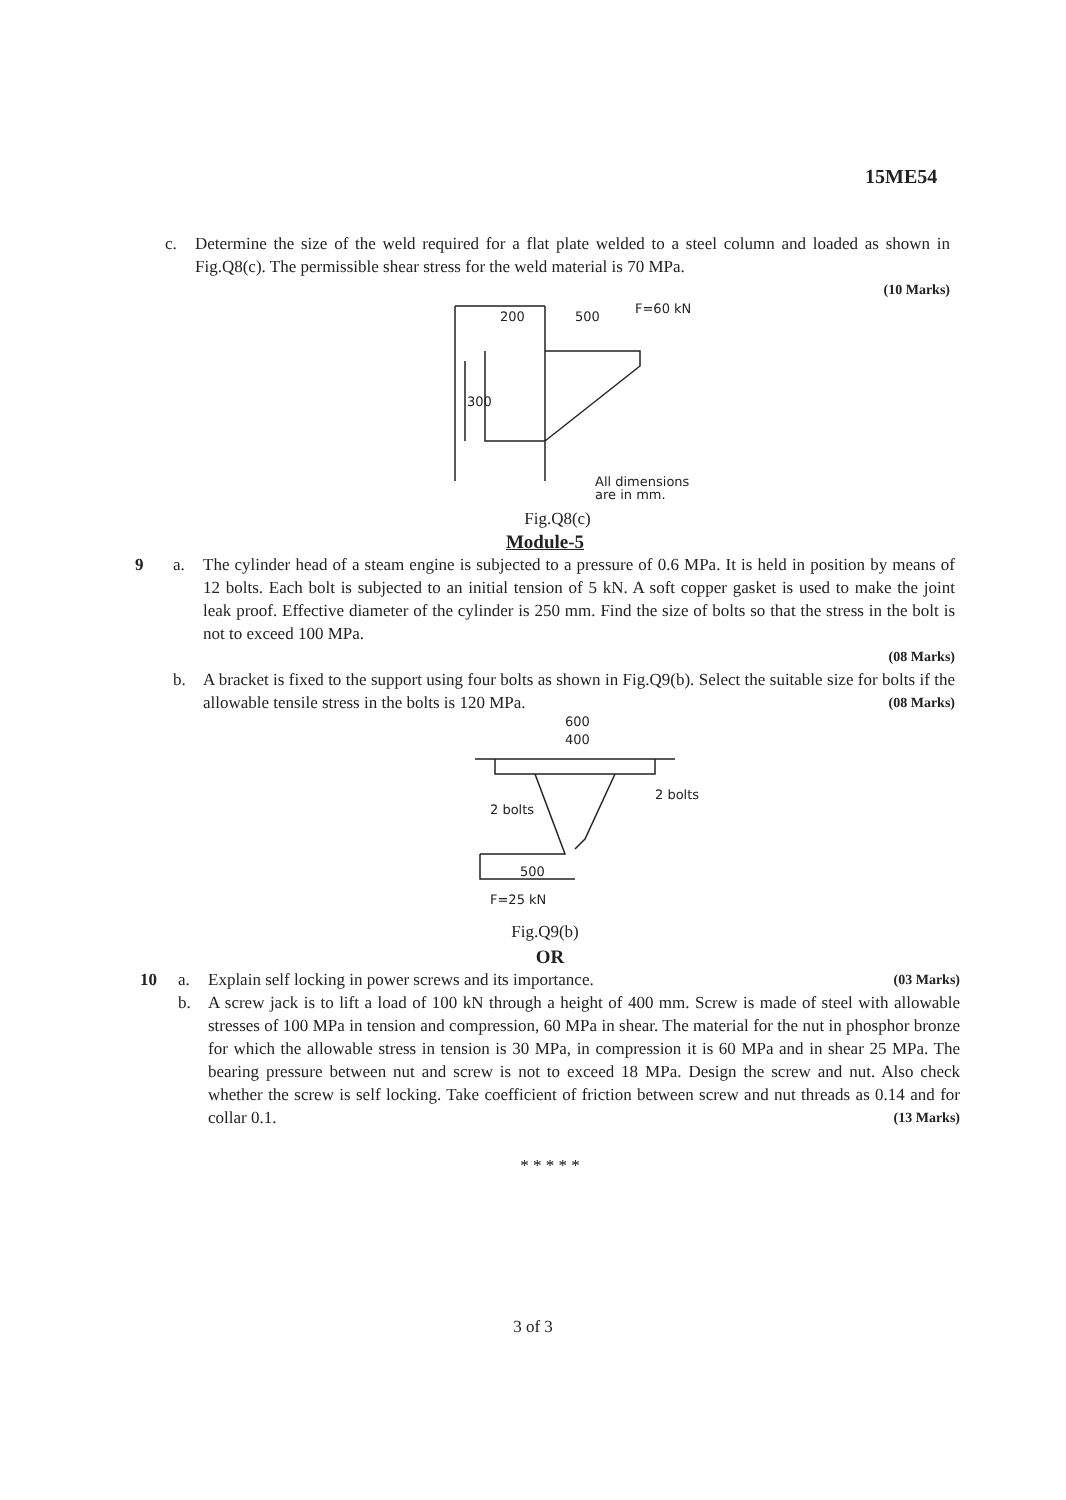15ME54
c. Determine the size of the weld required for a flat plate welded to a steel column and loaded as shown in Fig.Q8(c). The permissible shear stress for the weld material is 70 MPa.
(10 Marks)
200
500
F=60 kN
300
All dimensions
are in mm.
Fig.Q8(c)
Module-5
9 a. The cylinder head of a steam engine is subjected to a pressure of 0.6 MPa. It is held in position by means of 12 bolts. Each bolt is subjected to an initial tension of 5 kN. A soft copper gasket is used to make the joint leak proof. Effective diameter of the cylinder is 250 mm. Find the size of bolts so that the stress in the bolt is not to exceed 100 MPa.
(08 Marks)
b. A bracket is fixed to the support using four bolts as shown in Fig.Q9(b). Select the suitable size for bolts if the allowable tensile stress in the bolts is 120 MPa. (08 Marks)
600
400
2 bolts
2 bolts
500
F=25 kN
Fig.Q9(b)
OR
10 a. Explain self locking in power screws and its importance. (03 Marks)
b. A screw jack is to lift a load of 100 kN through a height of 400 mm. Screw is made of steel with allowable stresses of 100 MPa in tension and compression, 60 MPa in shear. The material for the nut in phosphor bronze for which the allowable stress in tension is 30 MPa, in compression it is 60 MPa and in shear 25 MPa. The bearing pressure between nut and screw is not to exceed 18 MPa. Design the screw and nut. Also check whether the screw is self locking. Take coefficient of friction between screw and nut threads as 0.14 and for collar 0.1. (13 Marks)
* * * * *
3 of 3